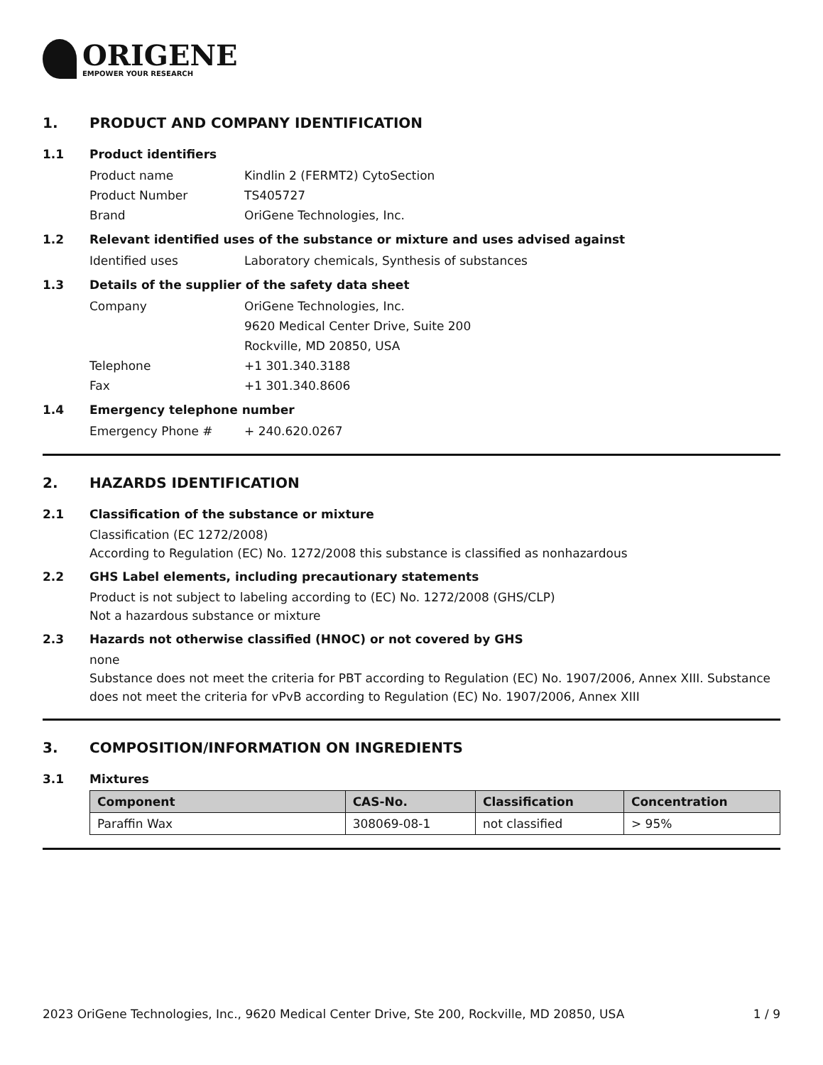ORIGENE
EMPOWER YOUR RESEARCH
1. PRODUCT AND COMPANY IDENTIFICATION
1.1 Product identifiers
Product name Kindlin 2 (FERMT2) CytoSection
Product Number TS405727
Brand OriGene Technologies, Inc.
1.2 Relevant identified uses of the substance or mixture and uses advised against
Identified uses Laboratory chemicals, Synthesis of substances
1.3 Details of the supplier of the safety data sheet
Company OriGene Technologies, Inc.
9620 Medical Center Drive, Suite 200
Rockville, MD 20850, USA
Telephone +1 301.340.3188
Fax +1 301.340.8606
1.4 Emergency telephone number
Emergency Phone # + 240.620.0267
2. HAZARDS IDENTIFICATION
2.1 Classification of the substance or mixture
Classification (EC 1272/2008)
According to Regulation (EC) No. 1272/2008 this substance is classified as nonhazardous
2.2 GHS Label elements, including precautionary statements
Product is not subject to labeling according to (EC) No. 1272/2008 (GHS/CLP)
Not a hazardous substance or mixture
2.3 Hazards not otherwise classified (HNOC) or not covered by GHS
none
Substance does not meet the criteria for PBT according to Regulation (EC) No. 1907/2006, Annex XIII. Substance does not meet the criteria for vPvB according to Regulation (EC) No. 1907/2006, Annex XIII
3. COMPOSITION/INFORMATION ON INGREDIENTS
3.1 Mixtures
| Component | CAS-No. | Classification | Concentration |
| --- | --- | --- | --- |
| Paraffin Wax | 308069-08-1 | not classified | > 95% |
2023 OriGene Technologies, Inc., 9620 Medical Center Drive, Ste 200, Rockville, MD 20850, USA 1 / 9